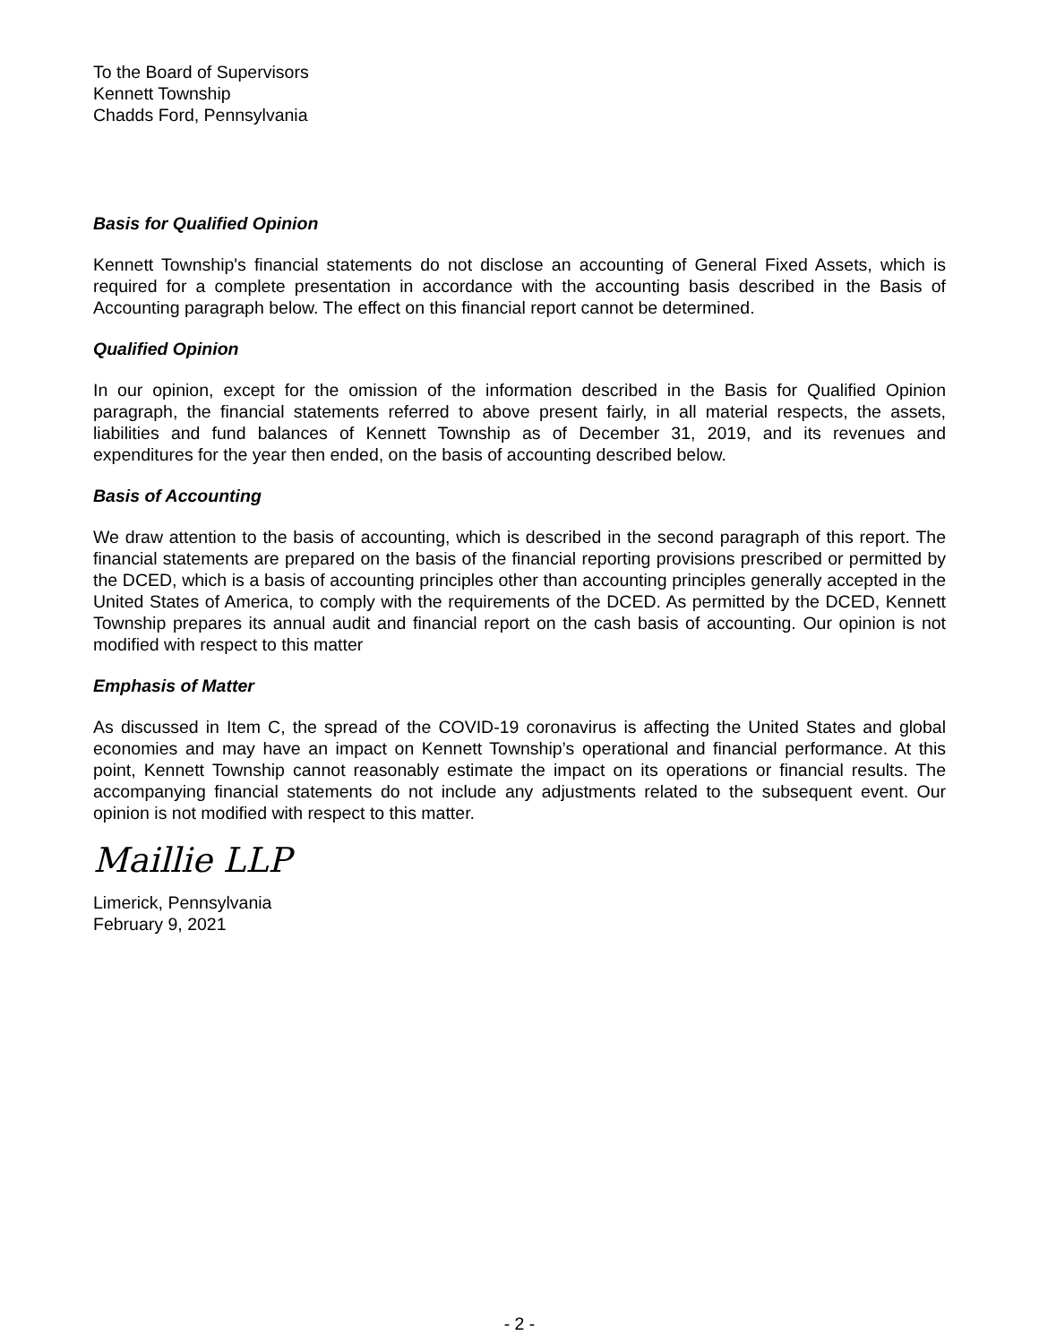To the Board of Supervisors
Kennett Township
Chadds Ford, Pennsylvania
Basis for Qualified Opinion
Kennett Township's financial statements do not disclose an accounting of General Fixed Assets, which is required for a complete presentation in accordance with the accounting basis described in the Basis of Accounting paragraph below. The effect on this financial report cannot be determined.
Qualified Opinion
In our opinion, except for the omission of the information described in the Basis for Qualified Opinion paragraph, the financial statements referred to above present fairly, in all material respects, the assets, liabilities and fund balances of Kennett Township as of December 31, 2019, and its revenues and expenditures for the year then ended, on the basis of accounting described below.
Basis of Accounting
We draw attention to the basis of accounting, which is described in the second paragraph of this report. The financial statements are prepared on the basis of the financial reporting provisions prescribed or permitted by the DCED, which is a basis of accounting principles other than accounting principles generally accepted in the United States of America, to comply with the requirements of the DCED. As permitted by the DCED, Kennett Township prepares its annual audit and financial report on the cash basis of accounting. Our opinion is not modified with respect to this matter
Emphasis of Matter
As discussed in Item C, the spread of the COVID-19 coronavirus is affecting the United States and global economies and may have an impact on Kennett Township’s operational and financial performance. At this point, Kennett Township cannot reasonably estimate the impact on its operations or financial results. The accompanying financial statements do not include any adjustments related to the subsequent event. Our opinion is not modified with respect to this matter.
Maillie LLP
Limerick, Pennsylvania
February 9, 2021
- 2 -